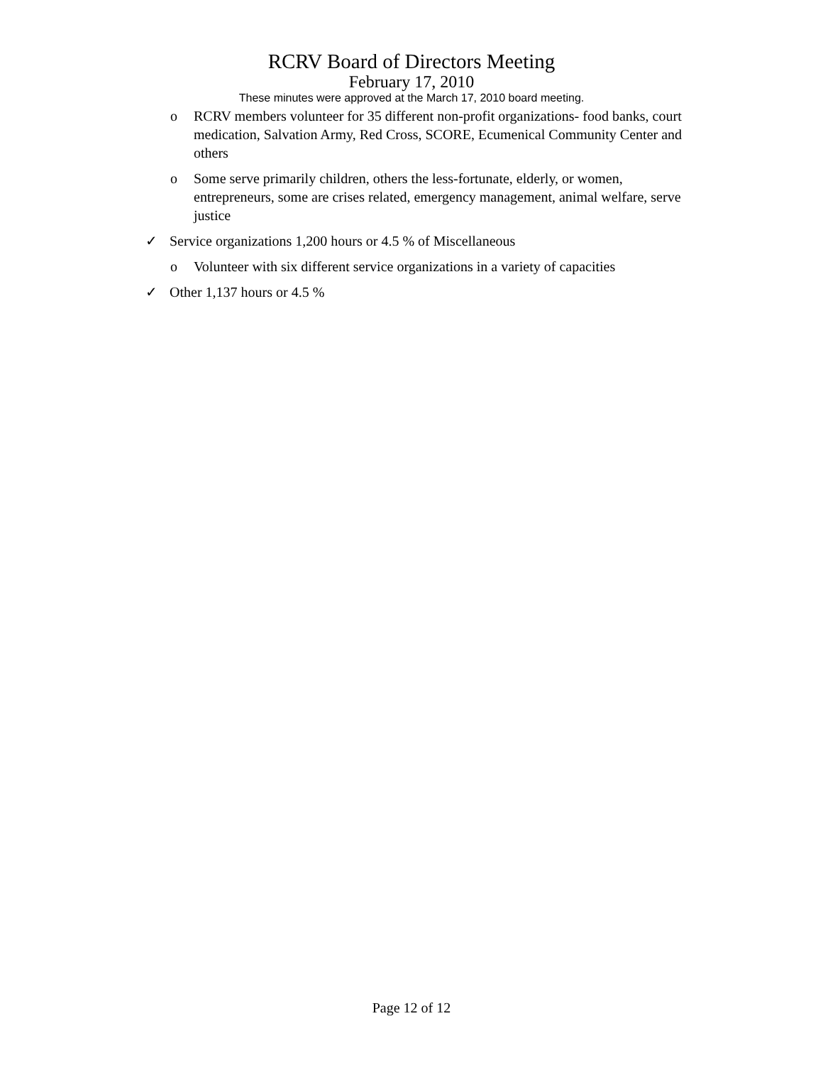RCRV Board of Directors Meeting
February 17, 2010
These minutes were approved at the March 17, 2010 board meeting.
o RCRV members volunteer for 35 different non-profit organizations- food banks, court medication, Salvation Army, Red Cross, SCORE, Ecumenical Community Center and others
o Some serve primarily children, others the less-fortunate, elderly, or women, entrepreneurs, some are crises related, emergency management, animal welfare, serve justice
✓ Service organizations 1,200 hours or 4.5 % of Miscellaneous
o Volunteer with six different service organizations in a variety of capacities
✓ Other 1,137 hours or 4.5 %
Page 12 of 12